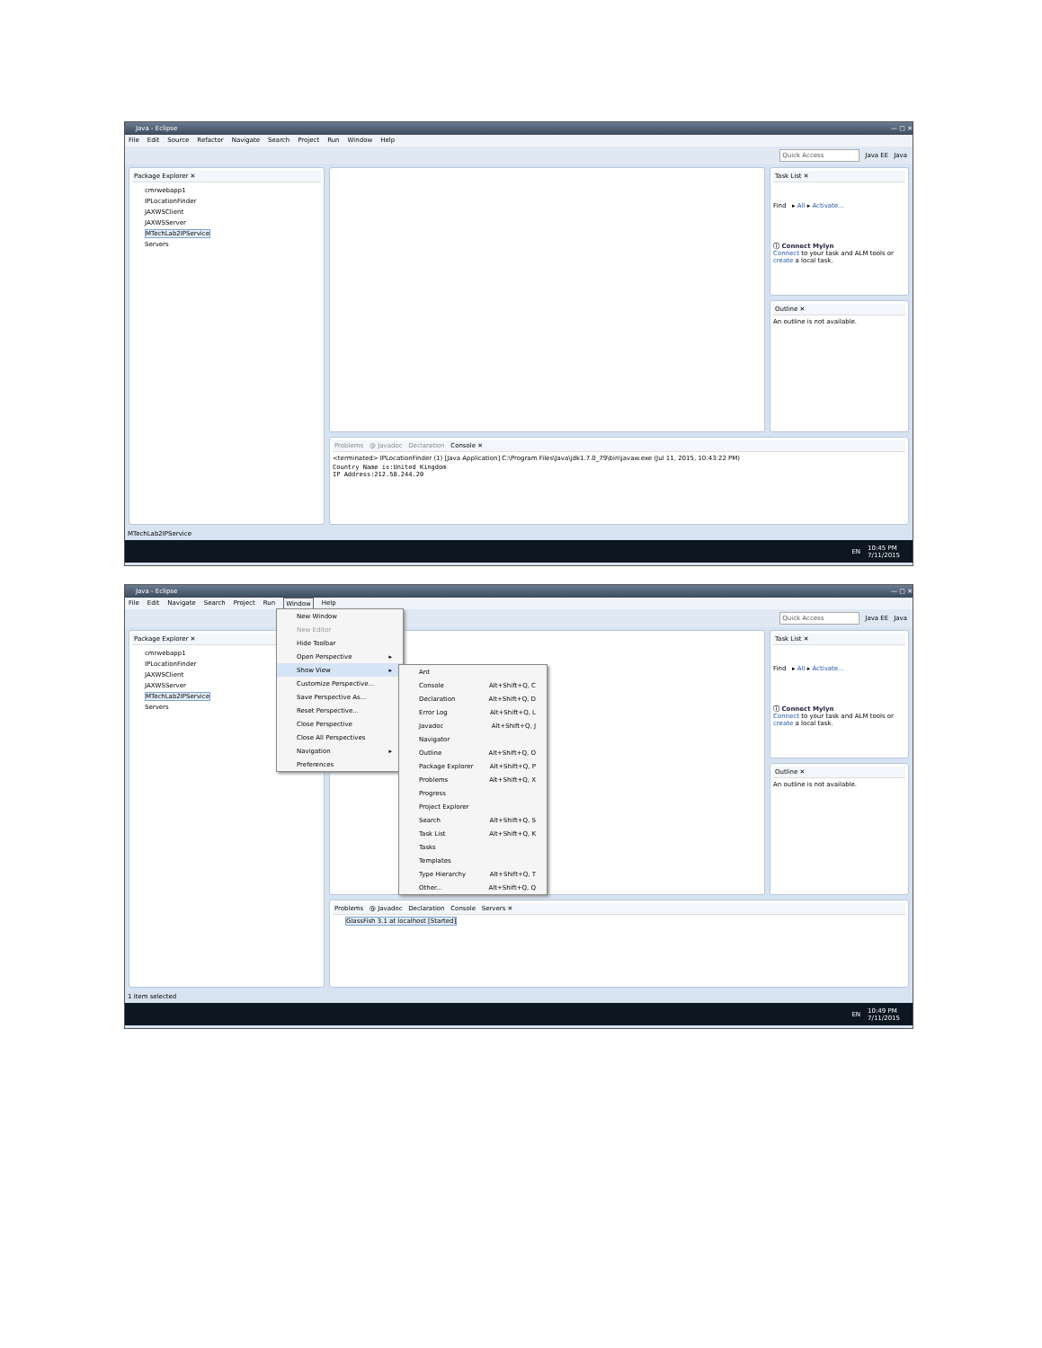Java - Eclipse — ▢ ✕
File Edit Source Refactor Navigate Search Project Run Window Help
Quick Access Java EE Java
Package Explorer ✕
cmrwebapp1
IPLocationFinder
JAXWSClient
JAXWSServer
MTechLab2IPService
Servers
Task List ✕
Find ▸ All ▸ Activate...
ⓘ Connect Mylyn
Connect to your task and ALM tools or create a local task.
Outline ✕
An outline is not available.
Problems @ Javadoc Declaration Console ✕
<terminated> IPLocationFinder (1) [Java Application] C:\Program Files\Java\jdk1.7.0_79\bin\javaw.exe (Jul 11, 2015, 10:43:22 PM)
Country Name is:United Kingdom
IP Address:212.58.244.20
MTechLab2IPService
EN 10:45 PM
7/11/2015
Java - Eclipse — ▢ ✕
File Edit Navigate Search Project Run Window Help
Quick Access Java EE Java
Package Explorer ✕
cmrwebapp1
IPLocationFinder
JAXWSClient
JAXWSServer
MTechLab2IPService
Servers
Task List ✕
Find ▸ All ▸ Activate...
ⓘ Connect Mylyn
Connect to your task and ALM tools or create a local task.
Outline ✕
An outline is not available.
Problems @ Javadoc Declaration Console Servers ✕
GlassFish 3.1 at localhost [Started]
1 item selected
EN 10:49 PM
7/11/2015
New Window
New Editor
Hide Toolbar
Open Perspective ▸
Show View ▸
Customize Perspective...
Save Perspective As...
Reset Perspective...
Close Perspective
Close All Perspectives
Navigation ▸
Preferences
Ant
Console Alt+Shift+Q, C
Declaration Alt+Shift+Q, D
Error Log Alt+Shift+Q, L
Javadoc Alt+Shift+Q, J
Navigator
Outline Alt+Shift+Q, O
Package Explorer Alt+Shift+Q, P
Problems Alt+Shift+Q, X
Progress
Project Explorer
Search Alt+Shift+Q, S
Task List Alt+Shift+Q, K
Tasks
Templates
Type Hierarchy Alt+Shift+Q, T
Other... Alt+Shift+Q, Q